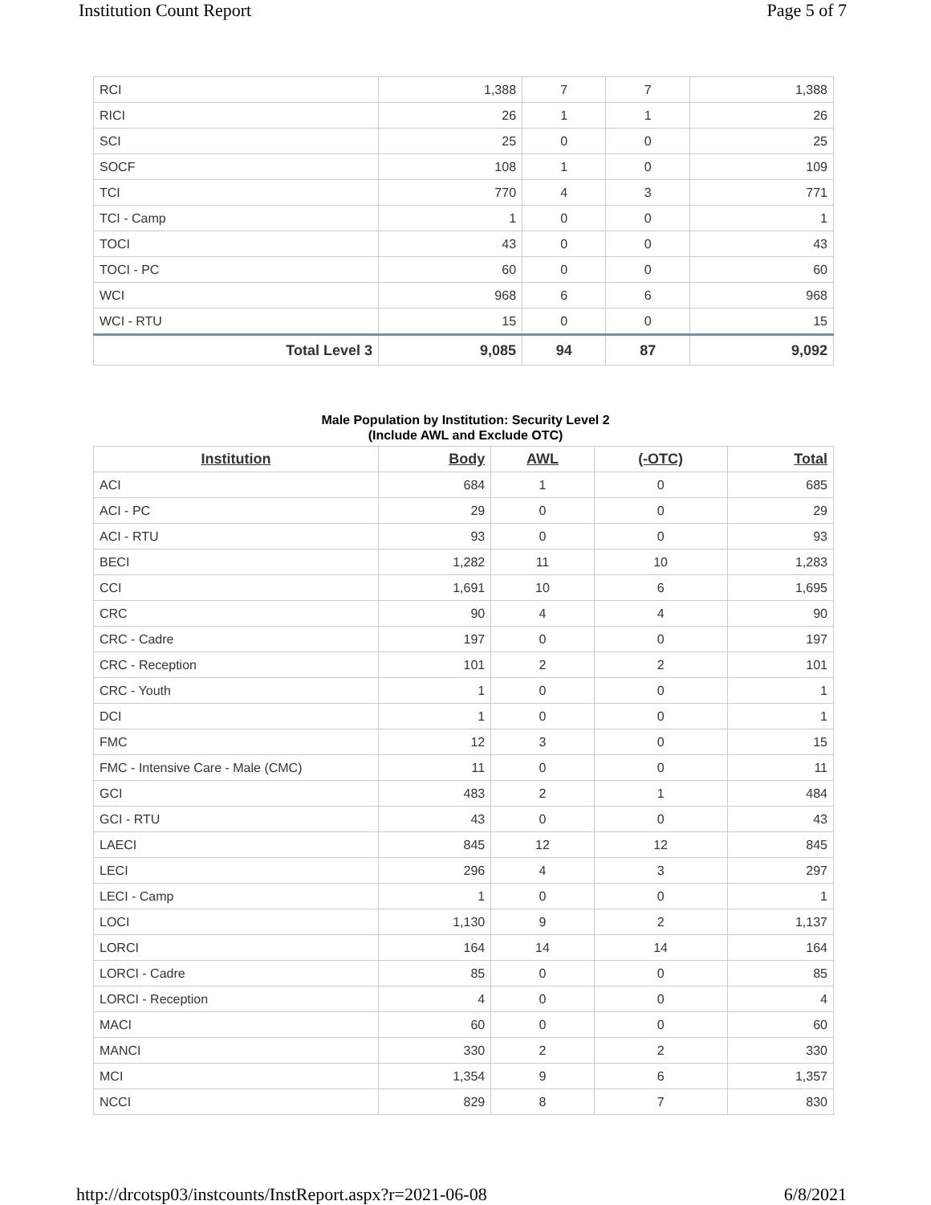Institution Count Report Page 5 of 7
| RCI | 1,388 | 7 | 7 | 1,388 |
| RICI | 26 | 1 | 1 | 26 |
| SCI | 25 | 0 | 0 | 25 |
| SOCF | 108 | 1 | 0 | 109 |
| TCI | 770 | 4 | 3 | 771 |
| TCI - Camp | 1 | 0 | 0 | 1 |
| TOCI | 43 | 0 | 0 | 43 |
| TOCI - PC | 60 | 0 | 0 | 60 |
| WCI | 968 | 6 | 6 | 968 |
| WCI - RTU | 15 | 0 | 0 | 15 |
| Total Level 3 | 9,085 | 94 | 87 | 9,092 |
Male Population by Institution: Security Level 2
(Include AWL and Exclude OTC)
| Institution | Body | AWL | (-OTC) | Total |
| --- | --- | --- | --- | --- |
| ACI | 684 | 1 | 0 | 685 |
| ACI - PC | 29 | 0 | 0 | 29 |
| ACI - RTU | 93 | 0 | 0 | 93 |
| BECI | 1,282 | 11 | 10 | 1,283 |
| CCI | 1,691 | 10 | 6 | 1,695 |
| CRC | 90 | 4 | 4 | 90 |
| CRC - Cadre | 197 | 0 | 0 | 197 |
| CRC - Reception | 101 | 2 | 2 | 101 |
| CRC - Youth | 1 | 0 | 0 | 1 |
| DCI | 1 | 0 | 0 | 1 |
| FMC | 12 | 3 | 0 | 15 |
| FMC - Intensive Care - Male (CMC) | 11 | 0 | 0 | 11 |
| GCI | 483 | 2 | 1 | 484 |
| GCI - RTU | 43 | 0 | 0 | 43 |
| LAECI | 845 | 12 | 12 | 845 |
| LECI | 296 | 4 | 3 | 297 |
| LECI - Camp | 1 | 0 | 0 | 1 |
| LOCI | 1,130 | 9 | 2 | 1,137 |
| LORCI | 164 | 14 | 14 | 164 |
| LORCI - Cadre | 85 | 0 | 0 | 85 |
| LORCI - Reception | 4 | 0 | 0 | 4 |
| MACI | 60 | 0 | 0 | 60 |
| MANCI | 330 | 2 | 2 | 330 |
| MCI | 1,354 | 9 | 6 | 1,357 |
| NCCI | 829 | 8 | 7 | 830 |
http://drcotsp03/instcounts/InstReport.aspx?r=2021-06-08 6/8/2021